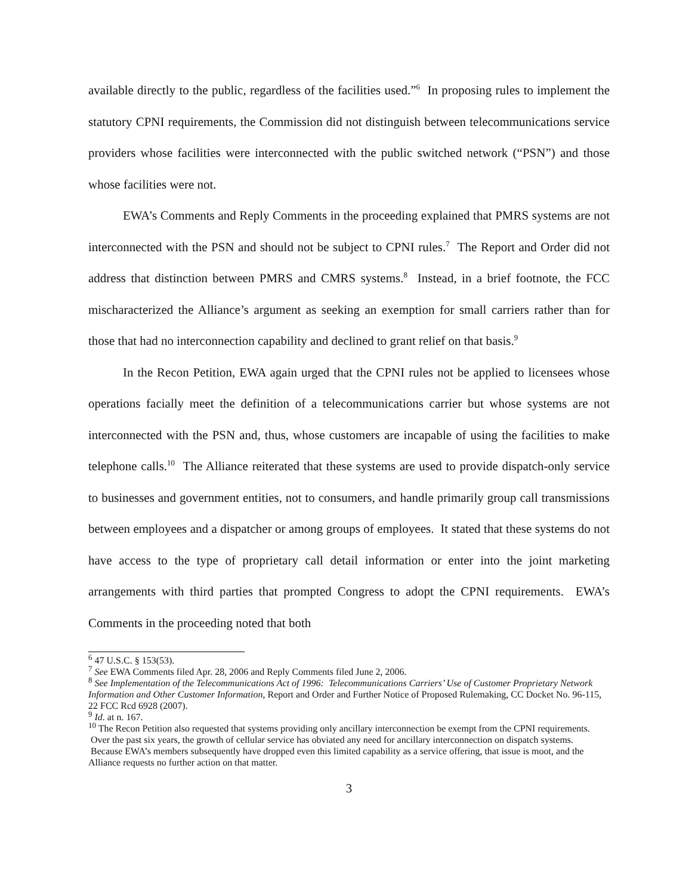available directly to the public, regardless of the facilities used.”<sup>6</sup> In proposing rules to implement the statutory CPNI requirements, the Commission did not distinguish between telecommunications service providers whose facilities were interconnected with the public switched network (“PSN”) and those whose facilities were not.
EWA’s Comments and Reply Comments in the proceeding explained that PMRS systems are not interconnected with the PSN and should not be subject to CPNI rules.<sup>7</sup> The Report and Order did not address that distinction between PMRS and CMRS systems.<sup>8</sup> Instead, in a brief footnote, the FCC mischaracterized the Alliance’s argument as seeking an exemption for small carriers rather than for those that had no interconnection capability and declined to grant relief on that basis.<sup>9</sup>
In the Recon Petition, EWA again urged that the CPNI rules not be applied to licensees whose operations facially meet the definition of a telecommunications carrier but whose systems are not interconnected with the PSN and, thus, whose customers are incapable of using the facilities to make telephone calls.<sup>10</sup> The Alliance reiterated that these systems are used to provide dispatch-only service to businesses and government entities, not to consumers, and handle primarily group call transmissions between employees and a dispatcher or among groups of employees. It stated that these systems do not have access to the type of proprietary call detail information or enter into the joint marketing arrangements with third parties that prompted Congress to adopt the CPNI requirements. EWA’s Comments in the proceeding noted that both
<sup>6</sup> 47 U.S.C. § 153(53).
<sup>7</sup> See EWA Comments filed Apr. 28, 2006 and Reply Comments filed June 2, 2006.
<sup>8</sup> See Implementation of the Telecommunications Act of 1996: Telecommunications Carriers’ Use of Customer Proprietary Network Information and Other Customer Information, Report and Order and Further Notice of Proposed Rulemaking, CC Docket No. 96-115, 22 FCC Rcd 6928 (2007).
<sup>9</sup> Id. at n. 167.
<sup>10</sup> The Recon Petition also requested that systems providing only ancillary interconnection be exempt from the CPNI requirements. Over the past six years, the growth of cellular service has obviated any need for ancillary interconnection on dispatch systems. Because EWA’s members subsequently have dropped even this limited capability as a service offering, that issue is moot, and the Alliance requests no further action on that matter.
3